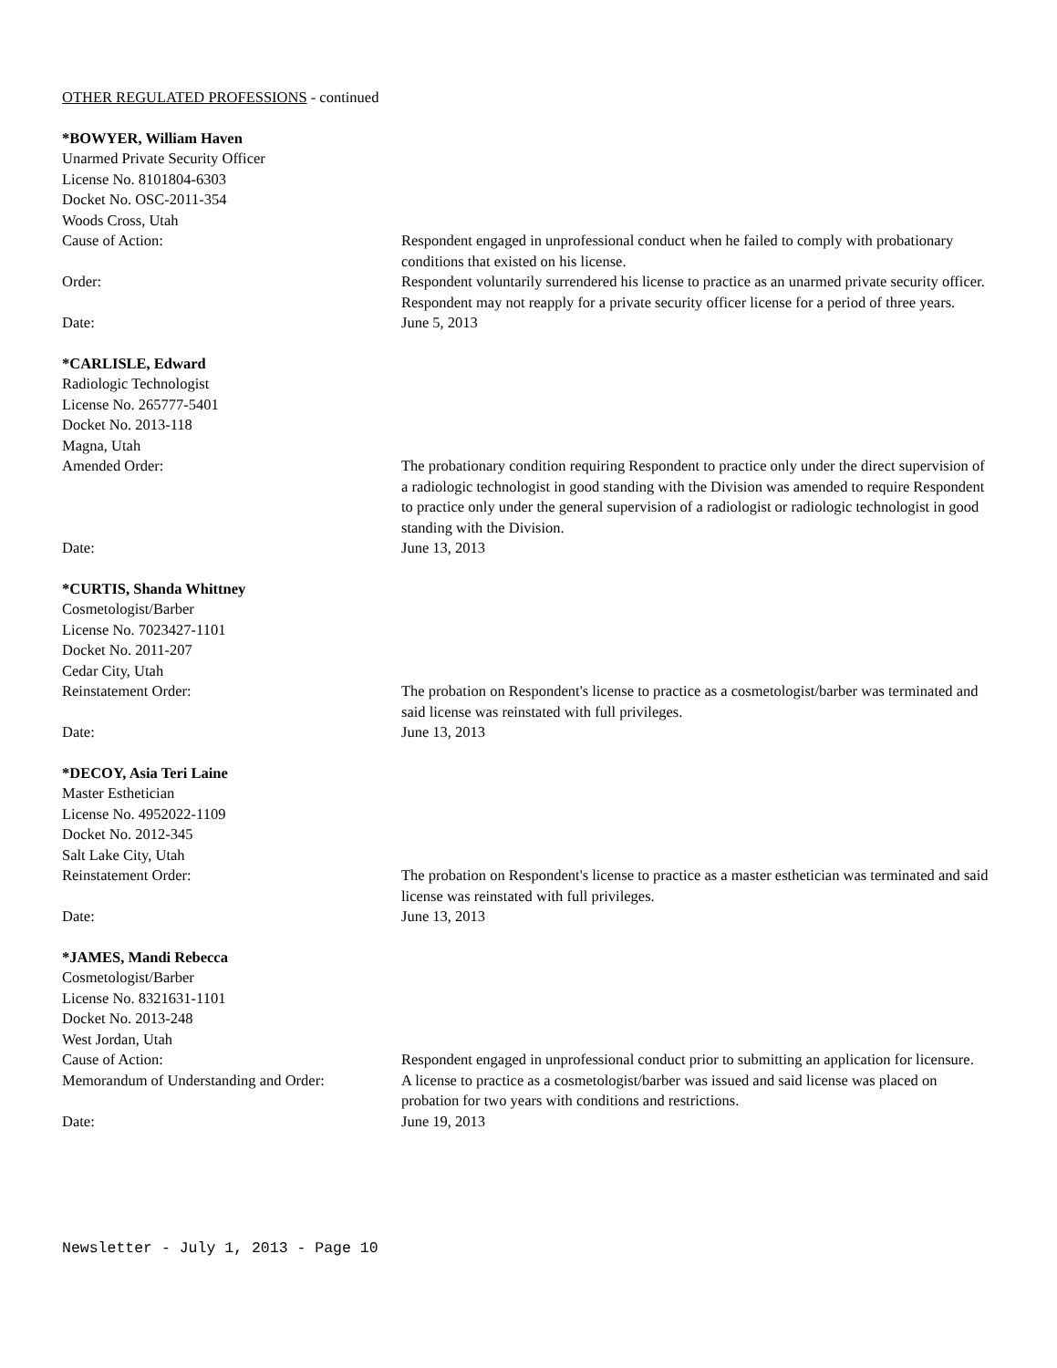OTHER REGULATED PROFESSIONS - continued
*BOWYER, William Haven
Unarmed Private Security Officer
License No. 8101804-6303
Docket No. OSC-2011-354
Woods Cross, Utah
Cause of Action: Respondent engaged in unprofessional conduct when he failed to comply with probationary conditions that existed on his license.
Order: Respondent voluntarily surrendered his license to practice as an unarmed private security officer. Respondent may not reapply for a private security officer license for a period of three years.
Date: June 5, 2013
*CARLISLE, Edward
Radiologic Technologist
License No. 265777-5401
Docket No. 2013-118
Magna, Utah
Amended Order: The probationary condition requiring Respondent to practice only under the direct supervision of a radiologic technologist in good standing with the Division was amended to require Respondent to practice only under the general supervision of a radiologist or radiologic technologist in good standing with the Division.
Date: June 13, 2013
*CURTIS, Shanda Whittney
Cosmetologist/Barber
License No. 7023427-1101
Docket No. 2011-207
Cedar City, Utah
Reinstatement Order: The probation on Respondent's license to practice as a cosmetologist/barber was terminated and said license was reinstated with full privileges.
Date: June 13, 2013
*DECOY, Asia Teri Laine
Master Esthetician
License No. 4952022-1109
Docket No. 2012-345
Salt Lake City, Utah
Reinstatement Order: The probation on Respondent's license to practice as a master esthetician was terminated and said license was reinstated with full privileges.
Date: June 13, 2013
*JAMES, Mandi Rebecca
Cosmetologist/Barber
License No. 8321631-1101
Docket No. 2013-248
West Jordan, Utah
Cause of Action: Respondent engaged in unprofessional conduct prior to submitting an application for licensure.
Memorandum of Understanding and Order:
A license to practice as a cosmetologist/barber was issued and said license was placed on probation for two years with conditions and restrictions.
Date: June 19, 2013
Newsletter - July 1, 2013 - Page 10